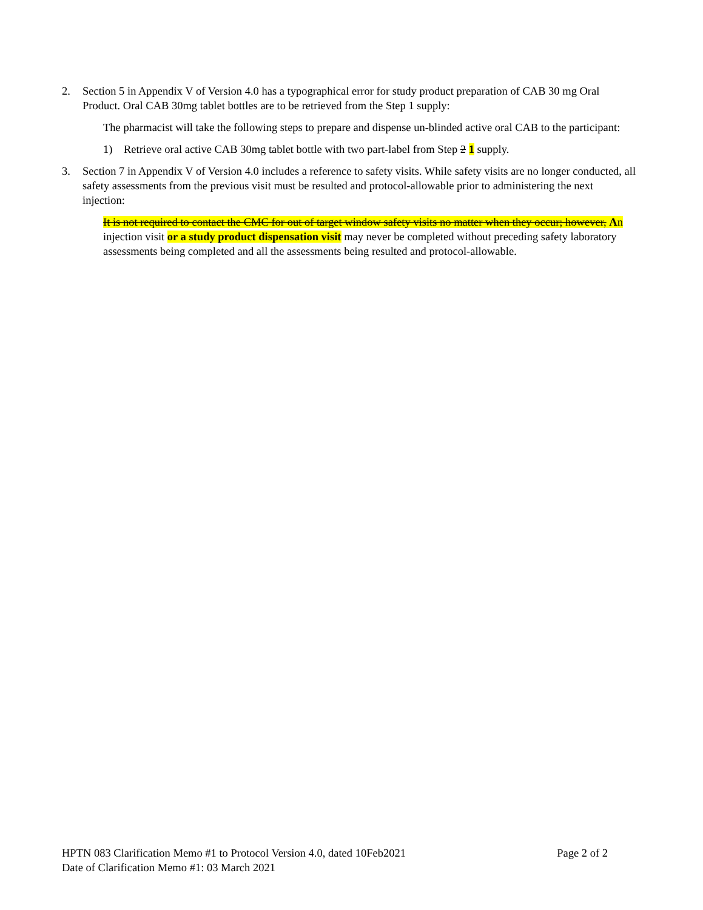2. Section 5 in Appendix V of Version 4.0 has a typographical error for study product preparation of CAB 30 mg Oral Product. Oral CAB 30mg tablet bottles are to be retrieved from the Step 1 supply:
The pharmacist will take the following steps to prepare and dispense un-blinded active oral CAB to the participant:
1) Retrieve oral active CAB 30mg tablet bottle with two part-label from Step 2 1 supply.
3. Section 7 in Appendix V of Version 4.0 includes a reference to safety visits. While safety visits are no longer conducted, all safety assessments from the previous visit must be resulted and protocol-allowable prior to administering the next injection:
It is not required to contact the CMC for out of target window safety visits no matter when they occur; however, An injection visit or a study product dispensation visit may never be completed without preceding safety laboratory assessments being completed and all the assessments being resulted and protocol-allowable.
HPTN 083 Clarification Memo #1 to Protocol Version 4.0, dated 10Feb2021 Page 2 of 2
Date of Clarification Memo #1: 03 March 2021